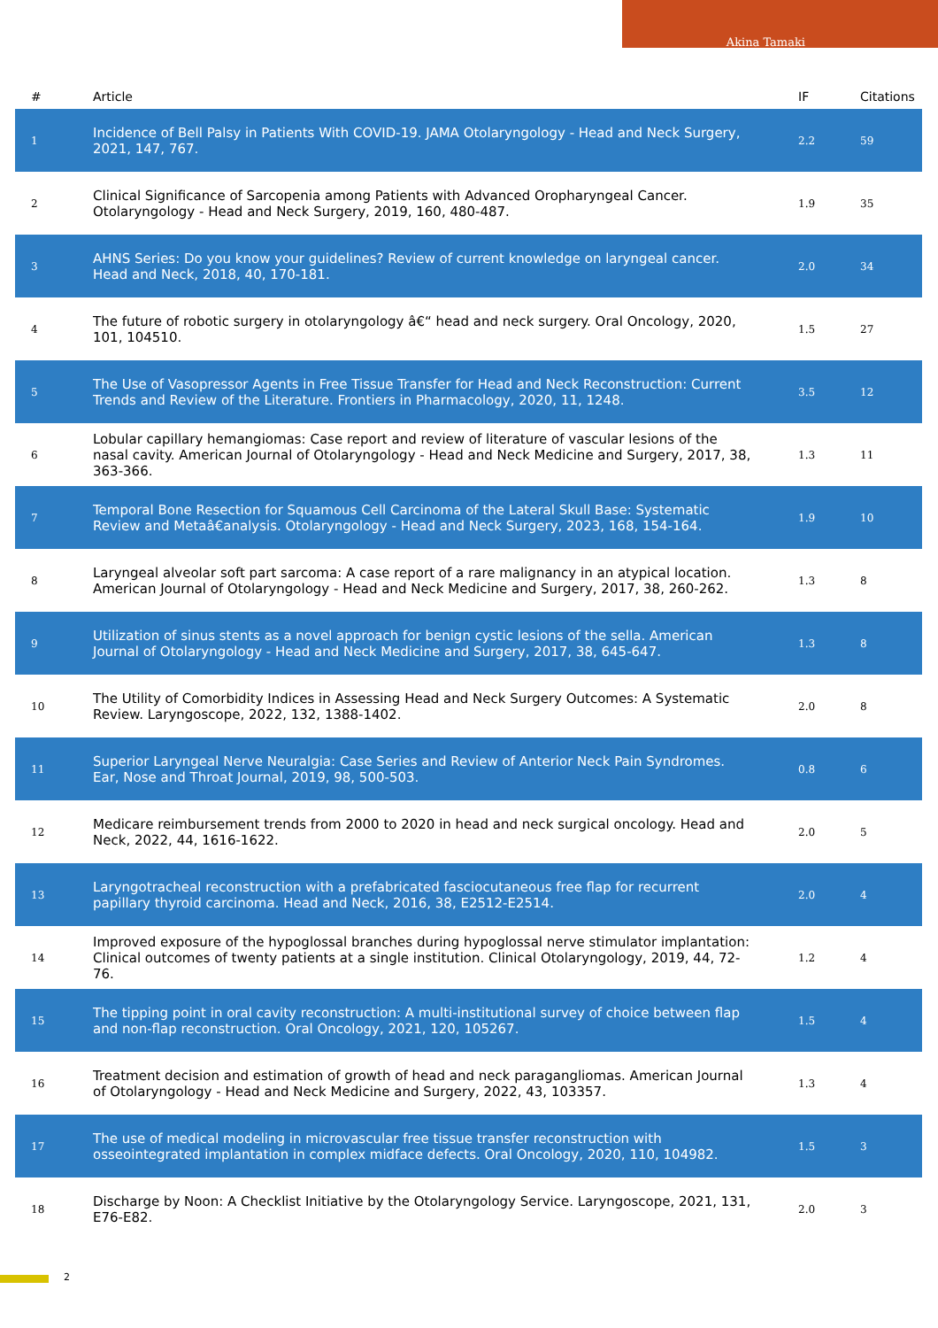Akina Tamaki
| # | Article | IF | Citations |
| --- | --- | --- | --- |
| 1 | Incidence of Bell Palsy in Patients With COVID-19. JAMA Otolaryngology - Head and Neck Surgery, 2021, 147, 767. | 2.2 | 59 |
| 2 | Clinical Significance of Sarcopenia among Patients with Advanced Oropharyngeal Cancer. Otolaryngology - Head and Neck Surgery, 2019, 160, 480-487. | 1.9 | 35 |
| 3 | AHNS Series: Do you know your guidelines? Review of current knowledge on laryngeal cancer. Head and Neck, 2018, 40, 170-181. | 2.0 | 34 |
| 4 | The future of robotic surgery in otolaryngology â€“ head and neck surgery. Oral Oncology, 2020, 101, 104510. | 1.5 | 27 |
| 5 | The Use of Vasopressor Agents in Free Tissue Transfer for Head and Neck Reconstruction: Current Trends and Review of the Literature. Frontiers in Pharmacology, 2020, 11, 1248. | 3.5 | 12 |
| 6 | Lobular capillary hemangiomas: Case report and review of literature of vascular lesions of the nasal cavity. American Journal of Otolaryngology - Head and Neck Medicine and Surgery, 2017, 38, 363-366. | 1.3 | 11 |
| 7 | Temporal Bone Resection for Squamous Cell Carcinoma of the Lateral Skull Base: Systematic Review and Metaâ€analysis. Otolaryngology - Head and Neck Surgery, 2023, 168, 154-164. | 1.9 | 10 |
| 8 | Laryngeal alveolar soft part sarcoma: A case report of a rare malignancy in an atypical location. American Journal of Otolaryngology - Head and Neck Medicine and Surgery, 2017, 38, 260-262. | 1.3 | 8 |
| 9 | Utilization of sinus stents as a novel approach for benign cystic lesions of the sella. American Journal of Otolaryngology - Head and Neck Medicine and Surgery, 2017, 38, 645-647. | 1.3 | 8 |
| 10 | The Utility of Comorbidity Indices in Assessing Head and Neck Surgery Outcomes: A Systematic Review. Laryngoscope, 2022, 132, 1388-1402. | 2.0 | 8 |
| 11 | Superior Laryngeal Nerve Neuralgia: Case Series and Review of Anterior Neck Pain Syndromes. Ear, Nose and Throat Journal, 2019, 98, 500-503. | 0.8 | 6 |
| 12 | Medicare reimbursement trends from 2000 to 2020 in head and neck surgical oncology. Head and Neck, 2022, 44, 1616-1622. | 2.0 | 5 |
| 13 | Laryngotracheal reconstruction with a prefabricated fasciocutaneous free flap for recurrent papillary thyroid carcinoma. Head and Neck, 2016, 38, E2512-E2514. | 2.0 | 4 |
| 14 | Improved exposure of the hypoglossal branches during hypoglossal nerve stimulator implantation: Clinical outcomes of twenty patients at a single institution. Clinical Otolaryngology, 2019, 44, 72-76. | 1.2 | 4 |
| 15 | The tipping point in oral cavity reconstruction: A multi-institutional survey of choice between flap and non-flap reconstruction. Oral Oncology, 2021, 120, 105267. | 1.5 | 4 |
| 16 | Treatment decision and estimation of growth of head and neck paragangliomas. American Journal of Otolaryngology - Head and Neck Medicine and Surgery, 2022, 43, 103357. | 1.3 | 4 |
| 17 | The use of medical modeling in microvascular free tissue transfer reconstruction with osseointegrated implantation in complex midface defects. Oral Oncology, 2020, 110, 104982. | 1.5 | 3 |
| 18 | Discharge by Noon: A Checklist Initiative by the Otolaryngology Service. Laryngoscope, 2021, 131, E76-E82. | 2.0 | 3 |
2